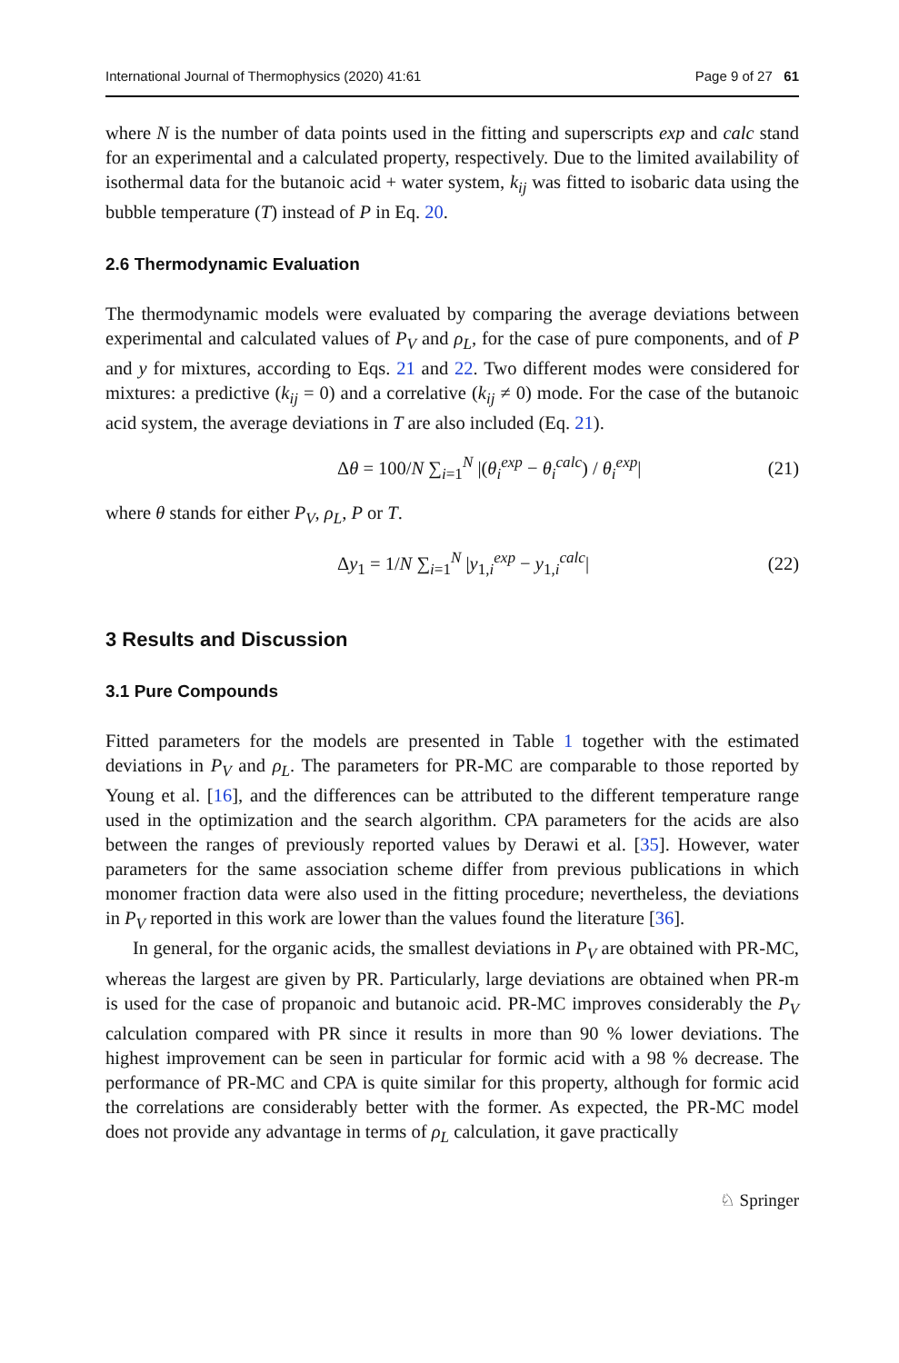International Journal of Thermophysics (2020) 41:61 Page 9 of 27 61
where N is the number of data points used in the fitting and superscripts exp and calc stand for an experimental and a calculated property, respectively. Due to the limited availability of isothermal data for the butanoic acid + water system, k<sub>ij</sub> was fitted to isobaric data using the bubble temperature (T) instead of P in Eq. 20.
2.6 Thermodynamic Evaluation
The thermodynamic models were evaluated by comparing the average deviations between experimental and calculated values of P<sub>V</sub> and ρ<sub>L</sub>, for the case of pure components, and of P and y for mixtures, according to Eqs. 21 and 22. Two different modes were considered for mixtures: a predictive (k<sub>ij</sub> = 0) and a correlative (k<sub>ij</sub> ≠ 0) mode. For the case of the butanoic acid system, the average deviations in T are also included (Eq. 21).
Δθ = 100/N ∑<sub>i=1</sub><sup>N</sup> |(θ<sub>i</sub><sup>exp</sup> − θ<sub>i</sub><sup>calc</sup>) / θ<sub>i</sub><sup>exp</sup>| (21)
where θ stands for either P<sub>V</sub>, ρ<sub>L</sub>, P or T.
Δy<sub>1</sub> = 1/N ∑<sub>i=1</sub><sup>N</sup> |y<sub>1,i</sub><sup>exp</sup> − y<sub>1,i</sub><sup>calc</sup>| (22)
3 Results and Discussion
3.1 Pure Compounds
Fitted parameters for the models are presented in Table 1 together with the estimated deviations in P<sub>V</sub> and ρ<sub>L</sub>. The parameters for PR-MC are comparable to those reported by Young et al. [16], and the differences can be attributed to the different temperature range used in the optimization and the search algorithm. CPA parameters for the acids are also between the ranges of previously reported values by Derawi et al. [35]. However, water parameters for the same association scheme differ from previous publications in which monomer fraction data were also used in the fitting procedure; nevertheless, the deviations in P<sub>V</sub> reported in this work are lower than the values found the literature [36].
In general, for the organic acids, the smallest deviations in P<sub>V</sub> are obtained with PR-MC, whereas the largest are given by PR. Particularly, large deviations are obtained when PR-m is used for the case of propanoic and butanoic acid. PR-MC improves considerably the P<sub>V</sub> calculation compared with PR since it results in more than 90 % lower deviations. The highest improvement can be seen in particular for formic acid with a 98 % decrease. The performance of PR-MC and CPA is quite similar for this property, although for formic acid the correlations are considerably better with the former. As expected, the PR-MC model does not provide any advantage in terms of ρ<sub>L</sub> calculation, it gave practically
♘ Springer